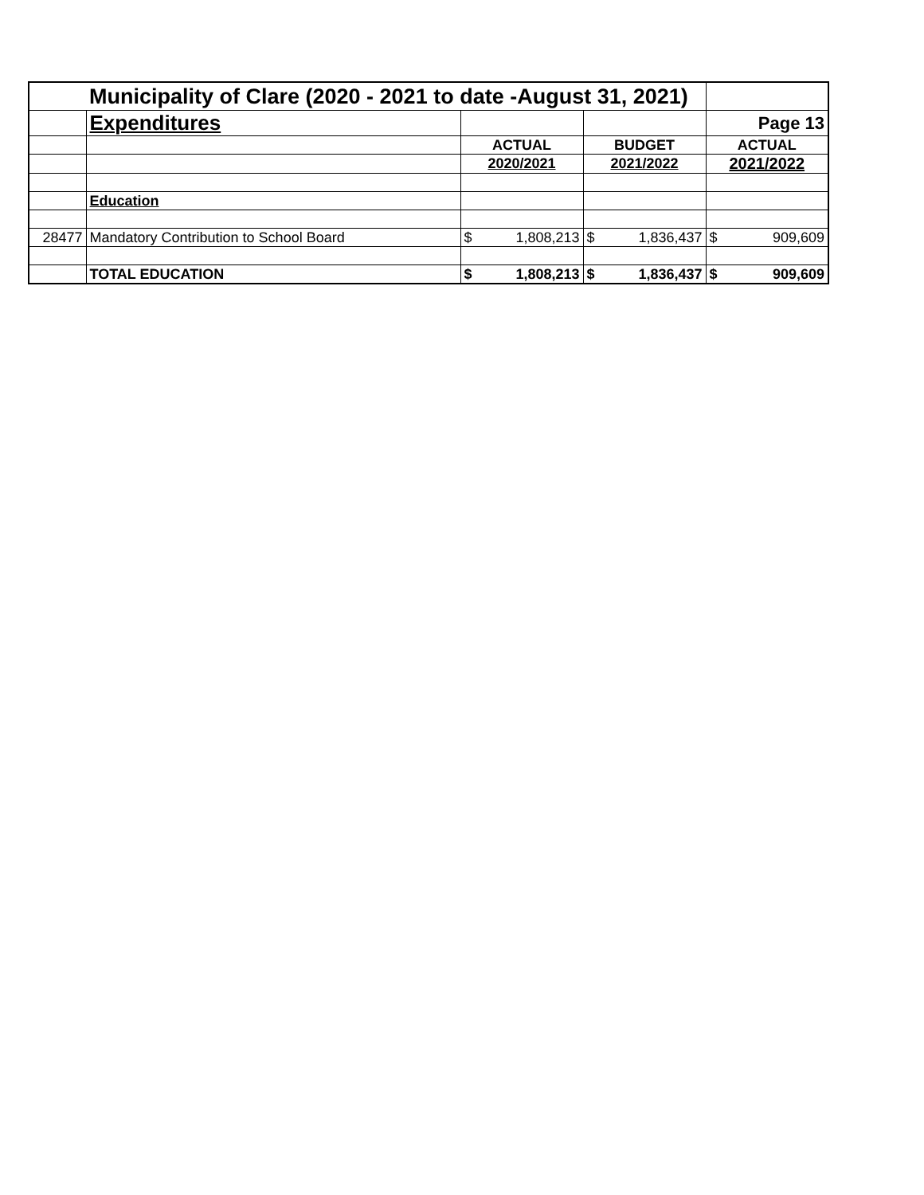| | Municipality of Clare (2020 - 2021 to date -August 31, 2021) | | | | | | |
| | Expenditures | | | | | Page 13 | |
| | | ACTUAL | | BUDGET | | ACTUAL | |
| | | 2020/2021 | | 2021/2022 | | 2021/2022 | |
| | Education | | | | | | |
| 28477 | Mandatory Contribution to School Board | $ | 1,808,213 | $ | 1,836,437 | $ | 909,609 |
| | TOTAL EDUCATION | $ | 1,808,213 | $ | 1,836,437 | $ | 909,609 |